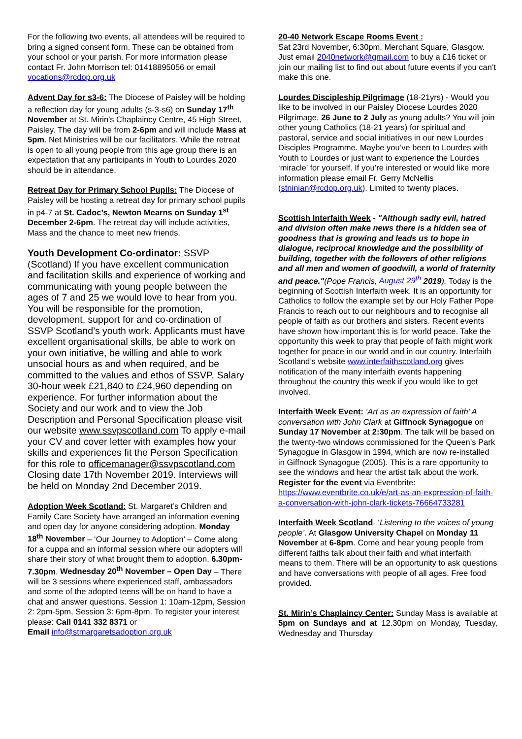For the following two events, all attendees will be required to bring a signed consent form. These can be obtained from your school or your parish. For more information please contact Fr. John Morrison tel: 01418895056 or email vocations@rcdop.org.uk
Advent Day for s3-6: The Diocese of Paisley will be holding a reflection day for young adults (s-3-s6) on Sunday 17<sup>th</sup> November at St. Mirin's Chaplaincy Centre, 45 High Street, Paisley. The day will be from 2-6pm and will include Mass at 5pm. Net Ministries will be our facilitators. While the retreat is open to all young people from this age group there is an expectation that any participants in Youth to Lourdes 2020 should be in attendance.
Retreat Day for Primary School Pupils: The Diocese of Paisley will be hosting a retreat day for primary school pupils in p4-7 at St. Cadoc’s, Newton Mearns on Sunday 1<sup>st</sup> December 2-6pm. The retreat day will include activities, Mass and the chance to meet new friends.
Youth Development Co-ordinator: SSVP (Scotland) If you have excellent communication and facilitation skills and experience of working and communicating with young people between the ages of 7 and 25 we would love to hear from you. You will be responsible for the promotion, development, support for and co-ordination of SSVP Scotland’s youth work. Applicants must have excellent organisational skills, be able to work on your own initiative, be willing and able to work unsocial hours as and when required, and be committed to the values and ethos of SSVP. Salary 30-hour week £21,840 to £24,960 depending on experience. For further information about the Society and our work and to view the Job Description and Personal Specification please visit our website www.ssvpscotland.com To apply e-mail your CV and cover letter with examples how your skills and experiences fit the Person Specification for this role to officemanager@ssvpscotland.com Closing date 17th November 2019. Interviews will be held on Monday 2nd December 2019.
Adoption Week Scotland: St. Margaret’s Children and Family Care Society have arranged an information evening and open day for anyone considering adoption. Monday 18<sup>th</sup> November – ‘Our Journey to Adoption’ – Come along for a cuppa and an informal session where our adopters will share their story of what brought them to adoption. 6.30pm-7.30pm. Wednesday 20<sup>th</sup> November – Open Day – There will be 3 sessions where experienced staff, ambassadors and some of the adopted teens will be on hand to have a chat and answer questions. Session 1: 10am-12pm, Session 2: 2pm-5pm, Session 3: 6pm-8pm. To register your interest please: Call 0141 332 8371 or
Email info@stmargaretsadoption.org.uk
20-40 Network Escape Rooms Event :
Sat 23rd November, 6:30pm, Merchant Square, Glasgow. Just email 2040network@gmail.com to buy a £16 ticket or join our mailing list to find out about future events if you can’t make this one.
Lourdes Discipleship Pilgrimage (18-21yrs) - Would you like to be involved in our Paisley Diocese Lourdes 2020 Pilgrimage, 26 June to 2 July as young adults? You will join other young Catholics (18-21 years) for spiritual and pastoral, service and social initiatives in our new Lourdes Disciples Programme. Maybe you’ve been to Lourdes with Youth to Lourdes or just want to experience the Lourdes ‘miracle’ for yourself. If you’re interested or would like more information please email Fr. Gerry McNellis (stninian@rcdop.org.uk). Limited to twenty places.
Scottish Interfaith Week - "Although sadly evil, hatred and division often make news there is a hidden sea of goodness that is growing and leads us to hope in dialogue, reciprocal knowledge and the possibility of building, together with the followers of other religions and all men and women of goodwill, a world of fraternity and peace."(Pope Francis, August 29<sup>th</sup> 2019). Today is the beginning of Scottish Interfaith week. It is an opportunity for Catholics to follow the example set by our Holy Father Pope Francis to reach out to our neighbours and to recognise all people of faith as our brothers and sisters. Recent events have shown how important this is for world peace. Take the opportunity this week to pray that people of faith might work together for peace in our world and in our country. Interfaith Scotland’s website www.interfaithscotland.org gives notification of the many interfaith events happening throughout the country this week if you would like to get involved.
Interfaith Week Event: ‘Art as an expression of faith’ A conversation with John Clark at Giffnock Synagogue on Sunday 17 November at 2:30pm. The talk will be based on the twenty-two windows commissioned for the Queen’s Park Synagogue in Glasgow in 1994, which are now re-installed in Giffnock Synagogue (2005). This is a rare opportunity to see the windows and hear the artist talk about the work. Register for the event via Eventbrite: https://www.eventbrite.co.uk/e/art-as-an-expression-of-faith-a-conversation-with-john-clark-tickets-76664733281
Interfaith Week Scotland- ‘Listening to the voices of young people’. At Glasgow University Chapel on Monday 11 November at 6-8pm. Come and hear young people from different faiths talk about their faith and what interfaith means to them. There will be an opportunity to ask questions and have conversations with people of all ages. Free food provided.
St. Mirin’s Chaplaincy Center: Sunday Mass is available at 5pm on Sundays and at 12.30pm on Monday, Tuesday, Wednesday and Thursday